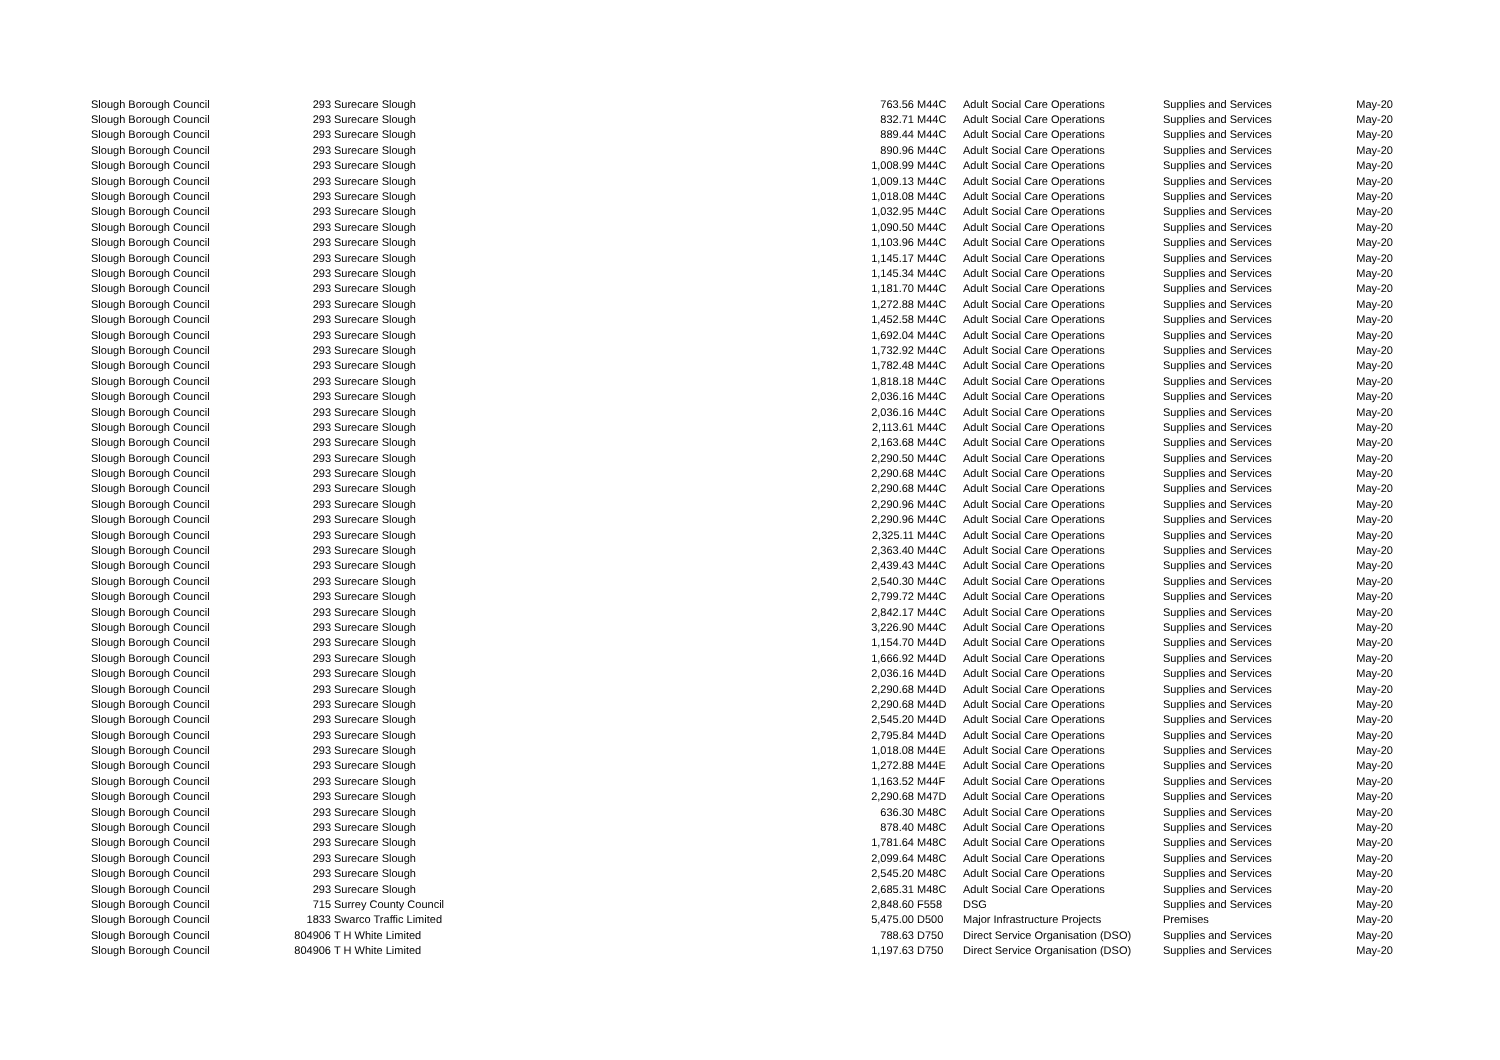| Slough Borough Council | 293 | Surecare Slough | 763.56 | M44C | Adult Social Care Operations | Supplies and Services | May-20 |
| Slough Borough Council | 293 | Surecare Slough | 832.71 | M44C | Adult Social Care Operations | Supplies and Services | May-20 |
| Slough Borough Council | 293 | Surecare Slough | 889.44 | M44C | Adult Social Care Operations | Supplies and Services | May-20 |
| Slough Borough Council | 293 | Surecare Slough | 890.96 | M44C | Adult Social Care Operations | Supplies and Services | May-20 |
| Slough Borough Council | 293 | Surecare Slough | 1,008.99 | M44C | Adult Social Care Operations | Supplies and Services | May-20 |
| Slough Borough Council | 293 | Surecare Slough | 1,009.13 | M44C | Adult Social Care Operations | Supplies and Services | May-20 |
| Slough Borough Council | 293 | Surecare Slough | 1,018.08 | M44C | Adult Social Care Operations | Supplies and Services | May-20 |
| Slough Borough Council | 293 | Surecare Slough | 1,032.95 | M44C | Adult Social Care Operations | Supplies and Services | May-20 |
| Slough Borough Council | 293 | Surecare Slough | 1,090.50 | M44C | Adult Social Care Operations | Supplies and Services | May-20 |
| Slough Borough Council | 293 | Surecare Slough | 1,103.96 | M44C | Adult Social Care Operations | Supplies and Services | May-20 |
| Slough Borough Council | 293 | Surecare Slough | 1,145.17 | M44C | Adult Social Care Operations | Supplies and Services | May-20 |
| Slough Borough Council | 293 | Surecare Slough | 1,145.34 | M44C | Adult Social Care Operations | Supplies and Services | May-20 |
| Slough Borough Council | 293 | Surecare Slough | 1,181.70 | M44C | Adult Social Care Operations | Supplies and Services | May-20 |
| Slough Borough Council | 293 | Surecare Slough | 1,272.88 | M44C | Adult Social Care Operations | Supplies and Services | May-20 |
| Slough Borough Council | 293 | Surecare Slough | 1,452.58 | M44C | Adult Social Care Operations | Supplies and Services | May-20 |
| Slough Borough Council | 293 | Surecare Slough | 1,692.04 | M44C | Adult Social Care Operations | Supplies and Services | May-20 |
| Slough Borough Council | 293 | Surecare Slough | 1,732.92 | M44C | Adult Social Care Operations | Supplies and Services | May-20 |
| Slough Borough Council | 293 | Surecare Slough | 1,782.48 | M44C | Adult Social Care Operations | Supplies and Services | May-20 |
| Slough Borough Council | 293 | Surecare Slough | 1,818.18 | M44C | Adult Social Care Operations | Supplies and Services | May-20 |
| Slough Borough Council | 293 | Surecare Slough | 2,036.16 | M44C | Adult Social Care Operations | Supplies and Services | May-20 |
| Slough Borough Council | 293 | Surecare Slough | 2,036.16 | M44C | Adult Social Care Operations | Supplies and Services | May-20 |
| Slough Borough Council | 293 | Surecare Slough | 2,113.61 | M44C | Adult Social Care Operations | Supplies and Services | May-20 |
| Slough Borough Council | 293 | Surecare Slough | 2,163.68 | M44C | Adult Social Care Operations | Supplies and Services | May-20 |
| Slough Borough Council | 293 | Surecare Slough | 2,290.50 | M44C | Adult Social Care Operations | Supplies and Services | May-20 |
| Slough Borough Council | 293 | Surecare Slough | 2,290.68 | M44C | Adult Social Care Operations | Supplies and Services | May-20 |
| Slough Borough Council | 293 | Surecare Slough | 2,290.68 | M44C | Adult Social Care Operations | Supplies and Services | May-20 |
| Slough Borough Council | 293 | Surecare Slough | 2,290.96 | M44C | Adult Social Care Operations | Supplies and Services | May-20 |
| Slough Borough Council | 293 | Surecare Slough | 2,290.96 | M44C | Adult Social Care Operations | Supplies and Services | May-20 |
| Slough Borough Council | 293 | Surecare Slough | 2,325.11 | M44C | Adult Social Care Operations | Supplies and Services | May-20 |
| Slough Borough Council | 293 | Surecare Slough | 2,363.40 | M44C | Adult Social Care Operations | Supplies and Services | May-20 |
| Slough Borough Council | 293 | Surecare Slough | 2,439.43 | M44C | Adult Social Care Operations | Supplies and Services | May-20 |
| Slough Borough Council | 293 | Surecare Slough | 2,540.30 | M44C | Adult Social Care Operations | Supplies and Services | May-20 |
| Slough Borough Council | 293 | Surecare Slough | 2,799.72 | M44C | Adult Social Care Operations | Supplies and Services | May-20 |
| Slough Borough Council | 293 | Surecare Slough | 2,842.17 | M44C | Adult Social Care Operations | Supplies and Services | May-20 |
| Slough Borough Council | 293 | Surecare Slough | 3,226.90 | M44C | Adult Social Care Operations | Supplies and Services | May-20 |
| Slough Borough Council | 293 | Surecare Slough | 1,154.70 | M44D | Adult Social Care Operations | Supplies and Services | May-20 |
| Slough Borough Council | 293 | Surecare Slough | 1,666.92 | M44D | Adult Social Care Operations | Supplies and Services | May-20 |
| Slough Borough Council | 293 | Surecare Slough | 2,036.16 | M44D | Adult Social Care Operations | Supplies and Services | May-20 |
| Slough Borough Council | 293 | Surecare Slough | 2,290.68 | M44D | Adult Social Care Operations | Supplies and Services | May-20 |
| Slough Borough Council | 293 | Surecare Slough | 2,290.68 | M44D | Adult Social Care Operations | Supplies and Services | May-20 |
| Slough Borough Council | 293 | Surecare Slough | 2,545.20 | M44D | Adult Social Care Operations | Supplies and Services | May-20 |
| Slough Borough Council | 293 | Surecare Slough | 2,795.84 | M44D | Adult Social Care Operations | Supplies and Services | May-20 |
| Slough Borough Council | 293 | Surecare Slough | 1,018.08 | M44E | Adult Social Care Operations | Supplies and Services | May-20 |
| Slough Borough Council | 293 | Surecare Slough | 1,272.88 | M44E | Adult Social Care Operations | Supplies and Services | May-20 |
| Slough Borough Council | 293 | Surecare Slough | 1,163.52 | M44F | Adult Social Care Operations | Supplies and Services | May-20 |
| Slough Borough Council | 293 | Surecare Slough | 2,290.68 | M47D | Adult Social Care Operations | Supplies and Services | May-20 |
| Slough Borough Council | 293 | Surecare Slough | 636.30 | M48C | Adult Social Care Operations | Supplies and Services | May-20 |
| Slough Borough Council | 293 | Surecare Slough | 878.40 | M48C | Adult Social Care Operations | Supplies and Services | May-20 |
| Slough Borough Council | 293 | Surecare Slough | 1,781.64 | M48C | Adult Social Care Operations | Supplies and Services | May-20 |
| Slough Borough Council | 293 | Surecare Slough | 2,099.64 | M48C | Adult Social Care Operations | Supplies and Services | May-20 |
| Slough Borough Council | 293 | Surecare Slough | 2,545.20 | M48C | Adult Social Care Operations | Supplies and Services | May-20 |
| Slough Borough Council | 293 | Surecare Slough | 2,685.31 | M48C | Adult Social Care Operations | Supplies and Services | May-20 |
| Slough Borough Council | 715 | Surrey County Council | 2,848.60 | F558 | DSG | Supplies and Services | May-20 |
| Slough Borough Council | 1833 | Swarco Traffic Limited | 5,475.00 | D500 | Major Infrastructure Projects | Premises | May-20 |
| Slough Borough Council | 804906 | T H White Limited | 788.63 | D750 | Direct Service Organisation (DSO) | Supplies and Services | May-20 |
| Slough Borough Council | 804906 | T H White Limited | 1,197.63 | D750 | Direct Service Organisation (DSO) | Supplies and Services | May-20 |